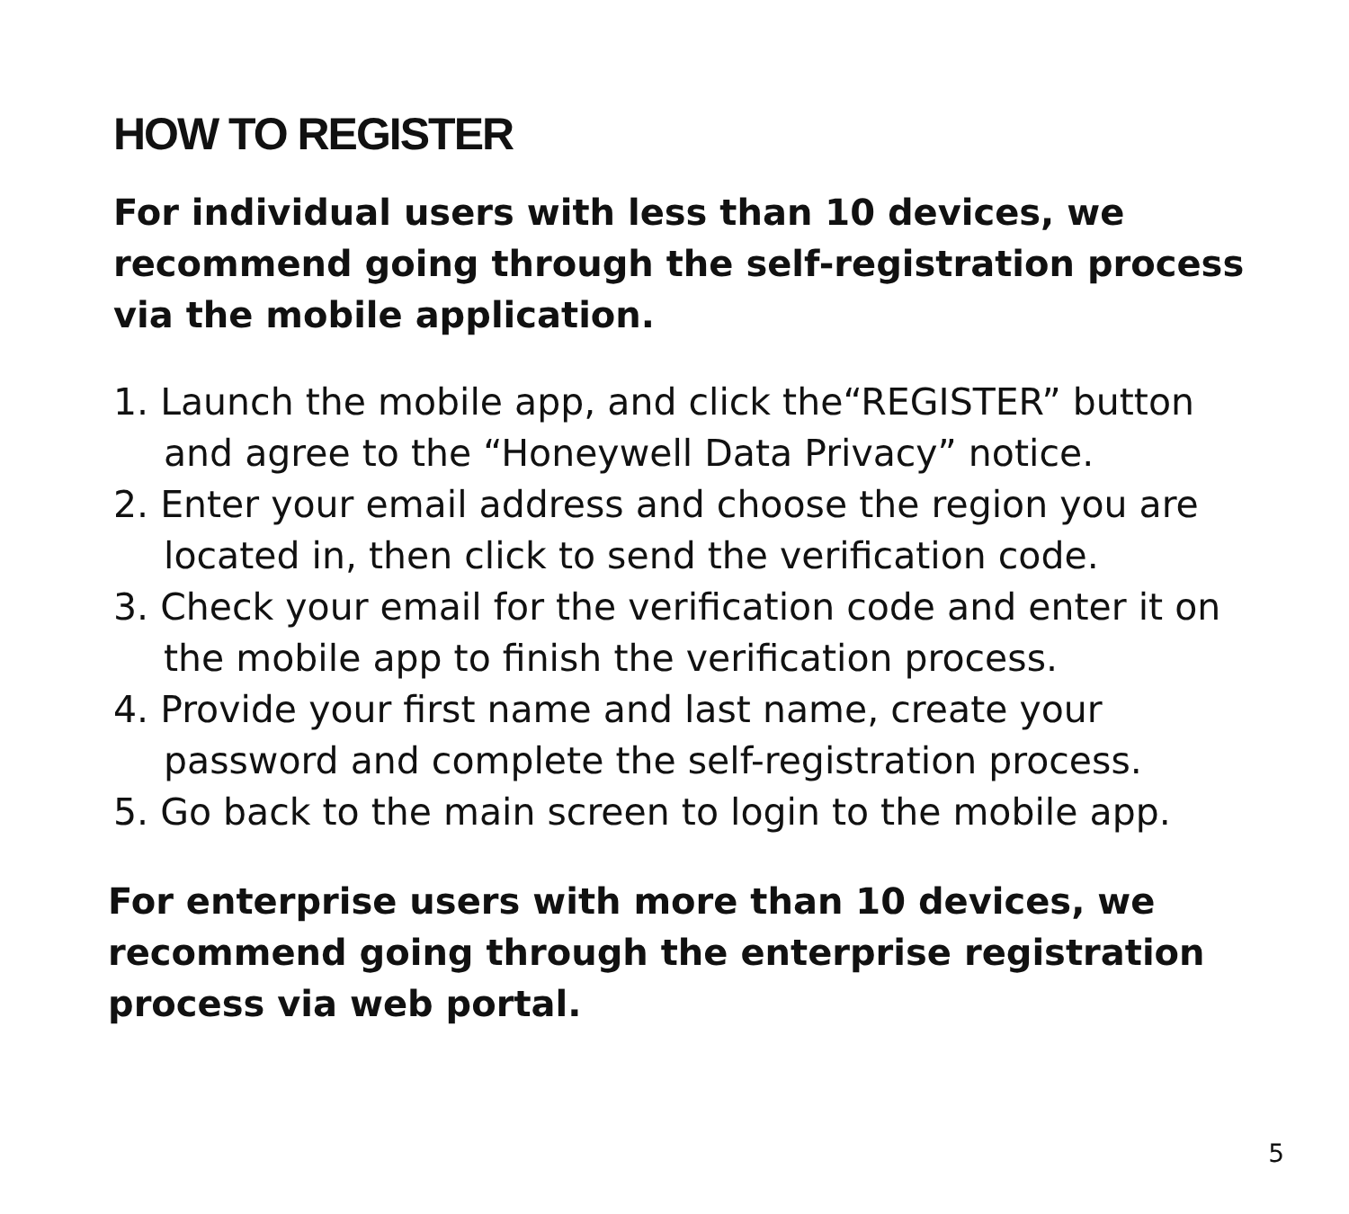HOW TO REGISTER
For individual users with less than 10 devices, we recommend going through the self-registration process via the mobile application.
1. Launch the mobile app, and click the“REGISTER” button and agree to the “Honeywell Data Privacy” notice.
2. Enter your email address and choose the region you are located in, then click to send the verification code.
3. Check your email for the verification code and enter it on the mobile app to finish the verification process.
4. Provide your first name and last name, create your password and complete the self-registration process.
5. Go back to the main screen to login to the mobile app.
For enterprise users with more than 10 devices, we recommend going through the enterprise registration process via web portal.
5